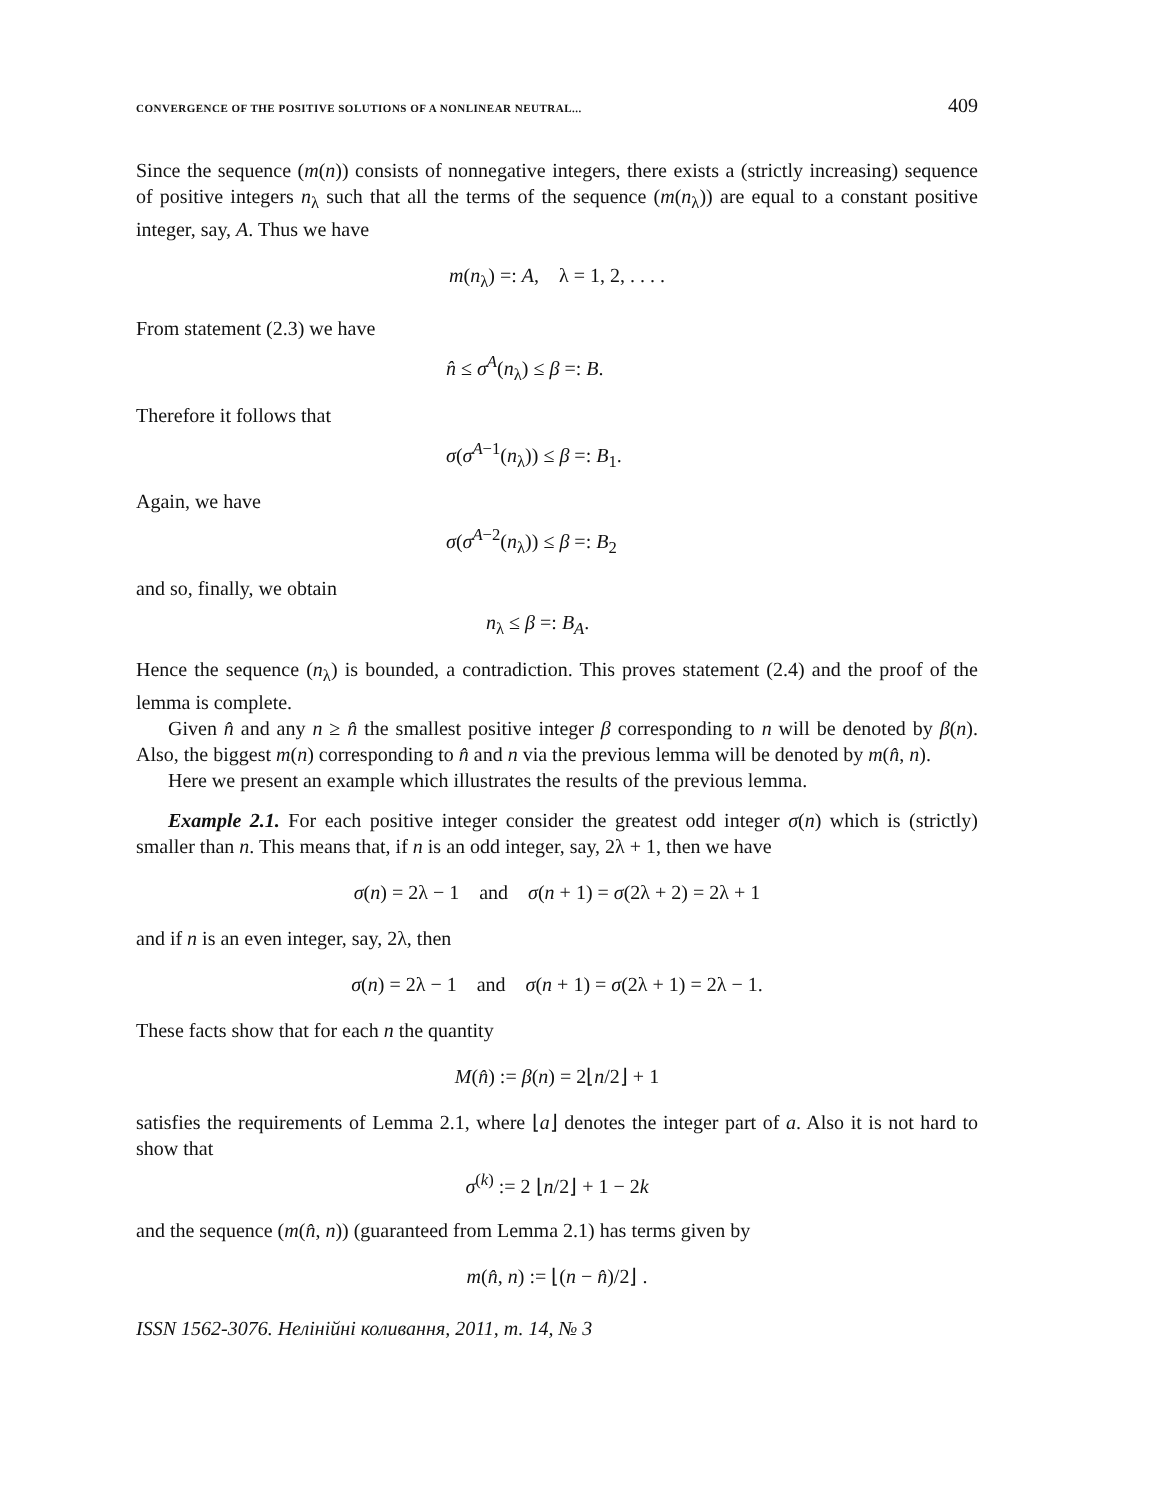CONVERGENCE OF THE POSITIVE SOLUTIONS OF A NONLINEAR NEUTRAL... 409
Since the sequence (m(n)) consists of nonnegative integers, there exists a (strictly increasing) sequence of positive integers n<sub>λ</sub> such that all the terms of the sequence (m(n<sub>λ</sub>)) are equal to a constant positive integer, say, A. Thus we have
m(n<sub>λ</sub>) =: A, λ = 1, 2, . . . .
From statement (2.3) we have
n̂ ≤ σ<sup>A</sup>(n<sub>λ</sub>) ≤ β =: B.
Therefore it follows that
σ(σ<sup>A−1</sup>(n<sub>λ</sub>)) ≤ β =: B<sub>1</sub>.
Again, we have
σ(σ<sup>A−2</sup>(n<sub>λ</sub>)) ≤ β =: B<sub>2</sub>
and so, finally, we obtain
n<sub>λ</sub> ≤ β =: B<sub>A</sub>.
Hence the sequence (n<sub>λ</sub>) is bounded, a contradiction. This proves statement (2.4) and the proof of the lemma is complete.
Given n̂ and any n ≥ n̂ the smallest positive integer β corresponding to n will be denoted by β(n). Also, the biggest m(n) corresponding to n̂ and n via the previous lemma will be denoted by m(n̂, n).
Here we present an example which illustrates the results of the previous lemma.
Example 2.1. For each positive integer consider the greatest odd integer σ(n) which is (strictly) smaller than n. This means that, if n is an odd integer, say, 2λ + 1, then we have
σ(n) = 2λ − 1 and σ(n + 1) = σ(2λ + 2) = 2λ + 1
and if n is an even integer, say, 2λ, then
σ(n) = 2λ − 1 and σ(n + 1) = σ(2λ + 1) = 2λ − 1.
These facts show that for each n the quantity
M(n̂) := β(n) = 2⌊n/2⌋ + 1
satisfies the requirements of Lemma 2.1, where ⌊a⌋ denotes the integer part of a. Also it is not hard to show that
σ<sup>(k)</sup> := 2 ⌊n/2⌋ + 1 − 2k
and the sequence (m(n̂, n)) (guaranteed from Lemma 2.1) has terms given by
m(n̂, n) := ⌊(n − n̂)/2⌋ .
ISSN 1562-3076. Нелінійні коливання, 2011, т. 14, № 3